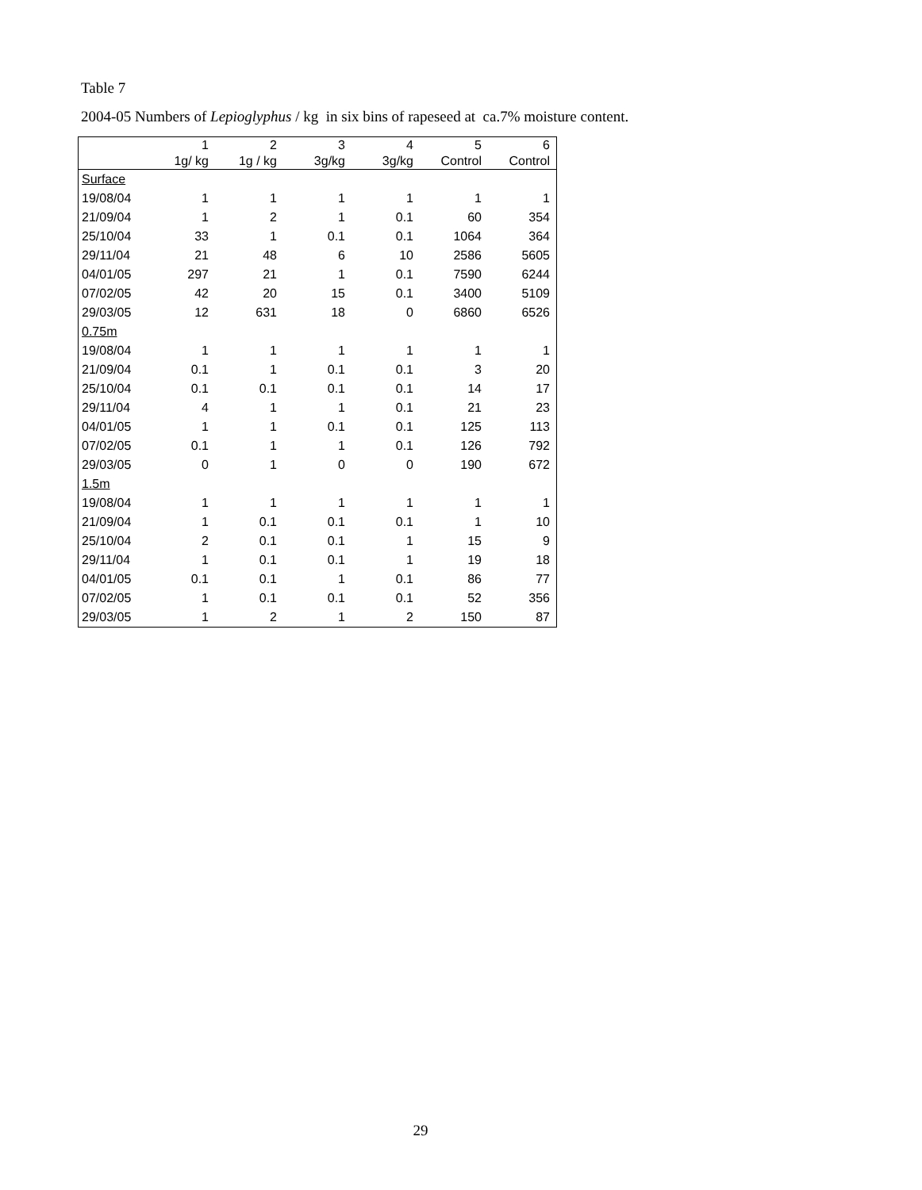Table 7
2004-05 Numbers of Lepioglyphus / kg in six bins of rapeseed at ca.7% moisture content.
| | 1 | 2 | 3 | 4 | 5 | 6 |
| --- | --- | --- | --- | --- | --- | --- |
| | 1g/ kg | 1g / kg | 3g/kg | 3g/kg | Control | Control |
| Surface | | | | | | |
| 19/08/04 | 1 | 1 | 1 | 1 | 1 | 1 |
| 21/09/04 | 1 | 2 | 1 | 0.1 | 60 | 354 |
| 25/10/04 | 33 | 1 | 0.1 | 0.1 | 1064 | 364 |
| 29/11/04 | 21 | 48 | 6 | 10 | 2586 | 5605 |
| 04/01/05 | 297 | 21 | 1 | 0.1 | 7590 | 6244 |
| 07/02/05 | 42 | 20 | 15 | 0.1 | 3400 | 5109 |
| 29/03/05 | 12 | 631 | 18 | 0 | 6860 | 6526 |
| 0.75m | | | | | | |
| 19/08/04 | 1 | 1 | 1 | 1 | 1 | 1 |
| 21/09/04 | 0.1 | 1 | 0.1 | 0.1 | 3 | 20 |
| 25/10/04 | 0.1 | 0.1 | 0.1 | 0.1 | 14 | 17 |
| 29/11/04 | 4 | 1 | 1 | 0.1 | 21 | 23 |
| 04/01/05 | 1 | 1 | 0.1 | 0.1 | 125 | 113 |
| 07/02/05 | 0.1 | 1 | 1 | 0.1 | 126 | 792 |
| 29/03/05 | 0 | 1 | 0 | 0 | 190 | 672 |
| 1.5m | | | | | | |
| 19/08/04 | 1 | 1 | 1 | 1 | 1 | 1 |
| 21/09/04 | 1 | 0.1 | 0.1 | 0.1 | 1 | 10 |
| 25/10/04 | 2 | 0.1 | 0.1 | 1 | 15 | 9 |
| 29/11/04 | 1 | 0.1 | 0.1 | 1 | 19 | 18 |
| 04/01/05 | 0.1 | 0.1 | 1 | 0.1 | 86 | 77 |
| 07/02/05 | 1 | 0.1 | 0.1 | 0.1 | 52 | 356 |
| 29/03/05 | 1 | 2 | 1 | 2 | 150 | 87 |
29